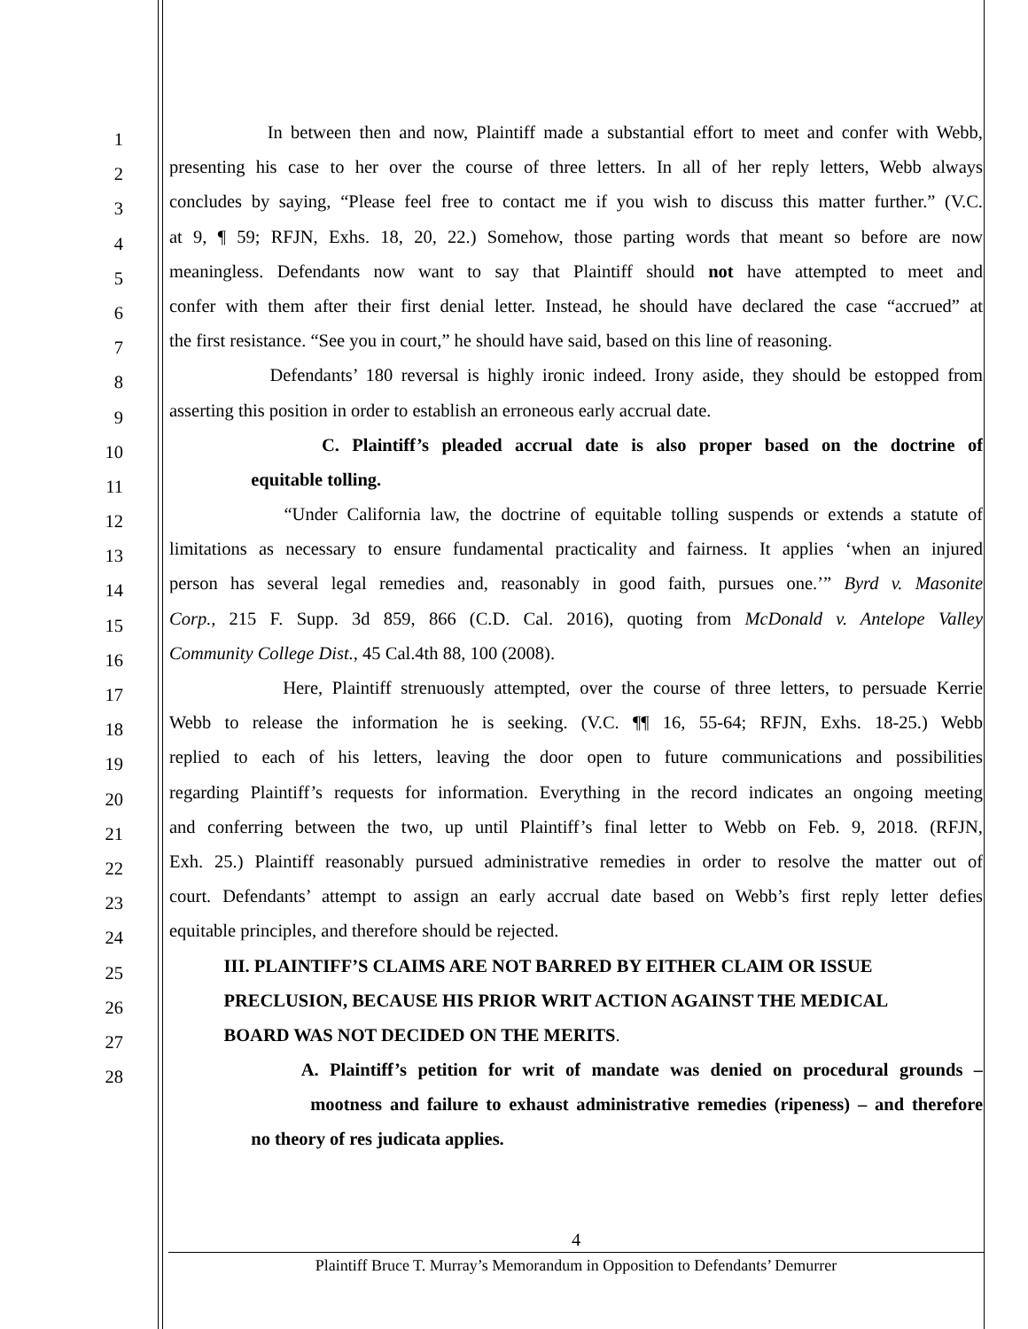1 In between then and now, Plaintiff made a substantial effort to meet and confer with Webb,
2 presenting his case to her over the course of three letters. In all of her reply letters, Webb always
3 concludes by saying, “Please feel free to contact me if you wish to discuss this matter further.” (V.C.
4 at 9, ¶ 59; RFJN, Exhs. 18, 20, 22.) Somehow, those parting words that meant so before are now
5 meaningless. Defendants now want to say that Plaintiff should not have attempted to meet and
6 confer with them after their first denial letter. Instead, he should have declared the case “accrued” at
7 the first resistance. “See you in court,” he should have said, based on this line of reasoning.
8 Defendants’ 180 reversal is highly ironic indeed. Irony aside, they should be estopped from
9 asserting this position in order to establish an erroneous early accrual date.
10 C. Plaintiff’s pleaded accrual date is also proper based on the doctrine of
11 equitable tolling.
12 “Under California law, the doctrine of equitable tolling suspends or extends a statute of
13 limitations as necessary to ensure fundamental practicality and fairness. It applies ‘when an injured
14 person has several legal remedies and, reasonably in good faith, pursues one.’” Byrd v. Masonite
15 Corp., 215 F. Supp. 3d 859, 866 (C.D. Cal. 2016), quoting from McDonald v. Antelope Valley
16 Community College Dist., 45 Cal.4th 88, 100 (2008).
17 Here, Plaintiff strenuously attempted, over the course of three letters, to persuade Kerrie
18 Webb to release the information he is seeking. (V.C. ¶¶ 16, 55-64; RFJN, Exhs. 18-25.) Webb
19 replied to each of his letters, leaving the door open to future communications and possibilities
20 regarding Plaintiff’s requests for information. Everything in the record indicates an ongoing meeting
21 and conferring between the two, up until Plaintiff’s final letter to Webb on Feb. 9, 2018. (RFJN,
22 Exh. 25.) Plaintiff reasonably pursued administrative remedies in order to resolve the matter out of
23 court. Defendants’ attempt to assign an early accrual date based on Webb’s first reply letter defies
24 equitable principles, and therefore should be rejected.
25 III. PLAINTIFF’S CLAIMS ARE NOT BARRED BY EITHER CLAIM OR ISSUE
26 PRECLUSION, BECAUSE HIS PRIOR WRIT ACTION AGAINST THE MEDICAL
27 BOARD WAS NOT DECIDED ON THE MERITS.
28 A. Plaintiff’s petition for writ of mandate was denied on procedural grounds –
mootness and failure to exhaust administrative remedies (ripeness) – and therefore
no theory of res judicata applies.
4
Plaintiff Bruce T. Murray’s Memorandum in Opposition to Defendants’ Demurrer